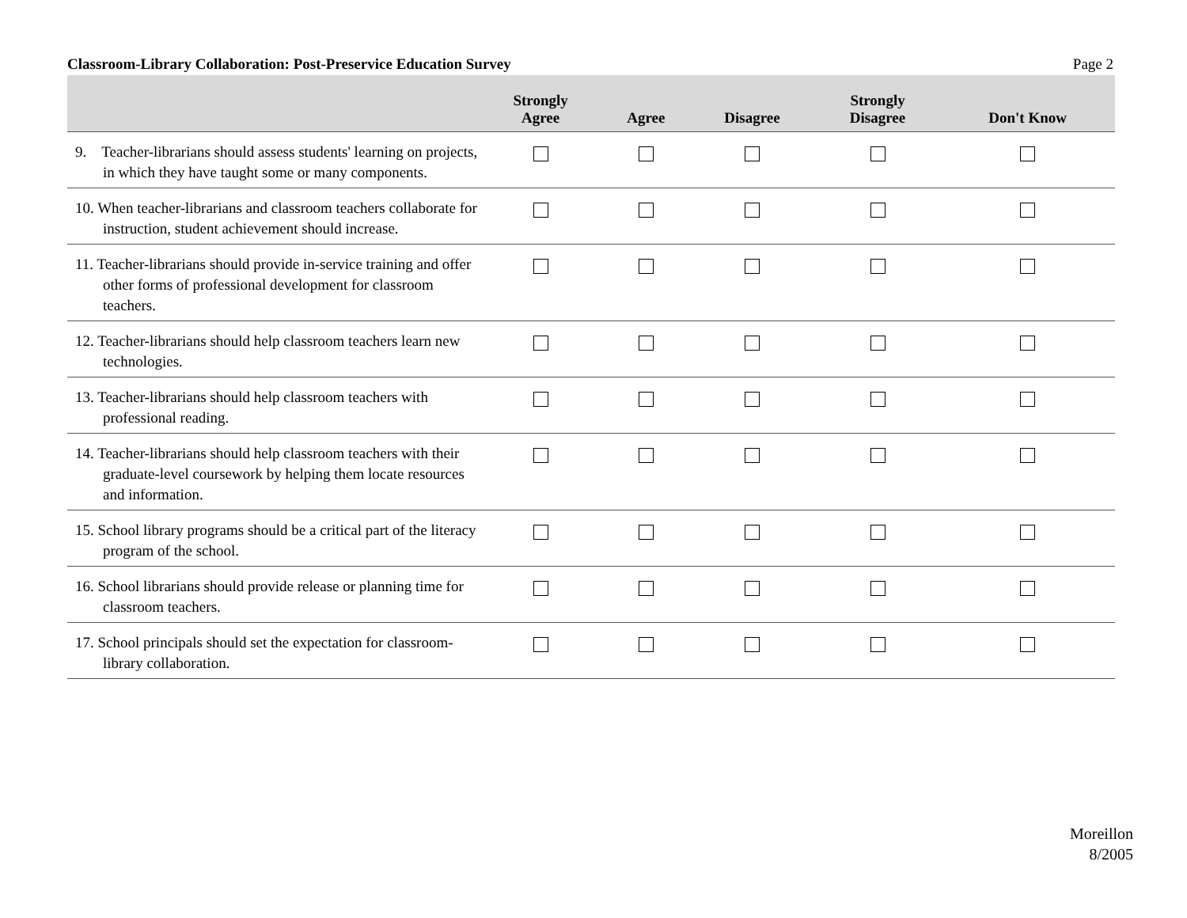Classroom-Library Collaboration: Post-Preservice Education Survey Page 2
| | Strongly Agree | Agree | Disagree | Strongly Disagree | Don't Know |
| --- | --- | --- | --- | --- | --- |
| 9. Teacher-librarians should assess students' learning on projects, in which they have taught some or many components. | | | | | |
| 10. When teacher-librarians and classroom teachers collaborate for instruction, student achievement should increase. | | | | | |
| 11. Teacher-librarians should provide in-service training and offer other forms of professional development for classroom teachers. | | | | | |
| 12. Teacher-librarians should help classroom teachers learn new technologies. | | | | | |
| 13. Teacher-librarians should help classroom teachers with professional reading. | | | | | |
| 14. Teacher-librarians should help classroom teachers with their graduate-level coursework by helping them locate resources and information. | | | | | |
| 15. School library programs should be a critical part of the literacy program of the school. | | | | | |
| 16. School librarians should provide release or planning time for classroom teachers. | | | | | |
| 17. School principals should set the expectation for classroom-library collaboration. | | | | | |
Moreillon
8/2005